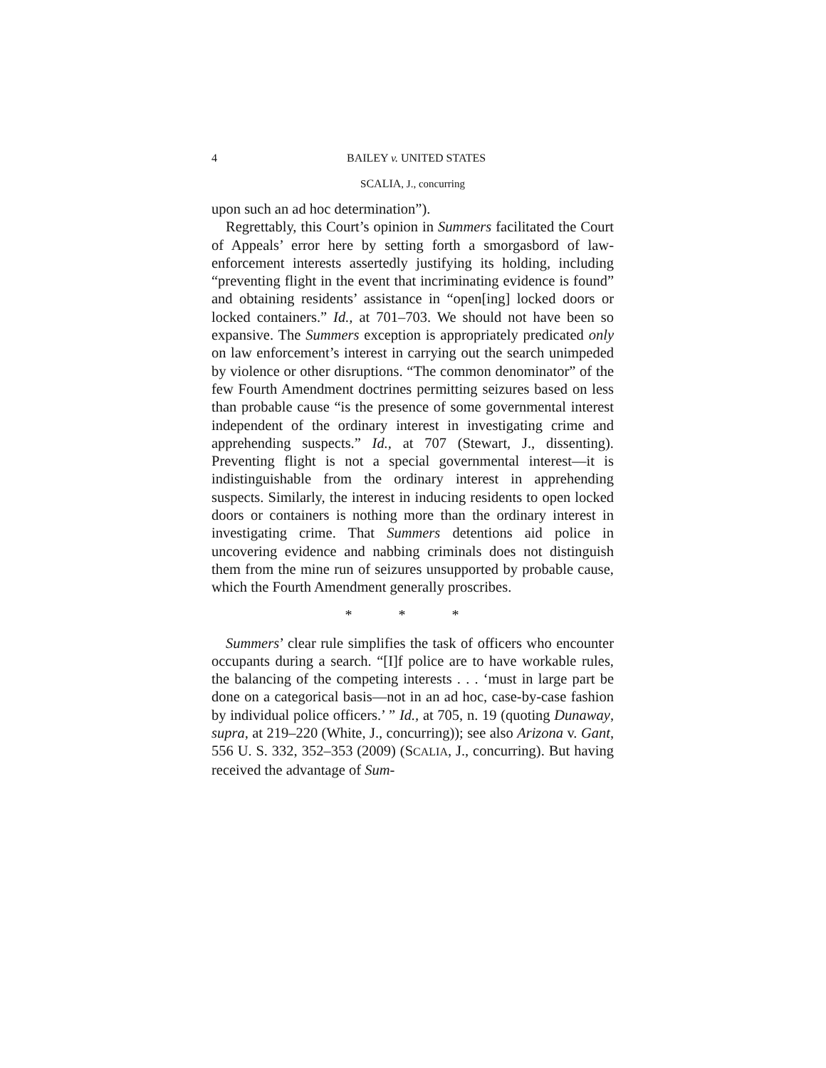4 BAILEY v. UNITED STATES
SCALIA, J., concurring
upon such an ad hoc determination”).
Regrettably, this Court’s opinion in Summers facilitated the Court of Appeals’ error here by setting forth a smorgasbord of law-enforcement interests assertedly justifying its holding, including “preventing flight in the event that incriminating evidence is found” and obtaining residents’ assistance in “open[ing] locked doors or locked containers.” Id., at 701–703. We should not have been so expansive. The Summers exception is appropriately predicated only on law enforcement’s interest in carrying out the search unimpeded by violence or other disruptions. “The common denominator” of the few Fourth Amendment doctrines permitting seizures based on less than probable cause “is the presence of some governmental interest independent of the ordinary interest in investigating crime and apprehending suspects.” Id., at 707 (Stewart, J., dissenting). Preventing flight is not a special governmental interest—it is indistinguishable from the ordinary interest in apprehending suspects. Similarly, the interest in inducing residents to open locked doors or containers is nothing more than the ordinary interest in investigating crime. That Summers detentions aid police in uncovering evidence and nabbing criminals does not distinguish them from the mine run of seizures unsupported by probable cause, which the Fourth Amendment generally proscribes.
* * *
Summers’ clear rule simplifies the task of officers who encounter occupants during a search. “[I]f police are to have workable rules, the balancing of the competing interests . . . ‘must in large part be done on a categorical basis—not in an ad hoc, case-by-case fashion by individual police officers.’ ” Id., at 705, n. 19 (quoting Dunaway, supra, at 219–220 (White, J., concurring)); see also Arizona v. Gant, 556 U. S. 332, 352–353 (2009) (SCALIA, J., concurring). But having received the advantage of Sum-